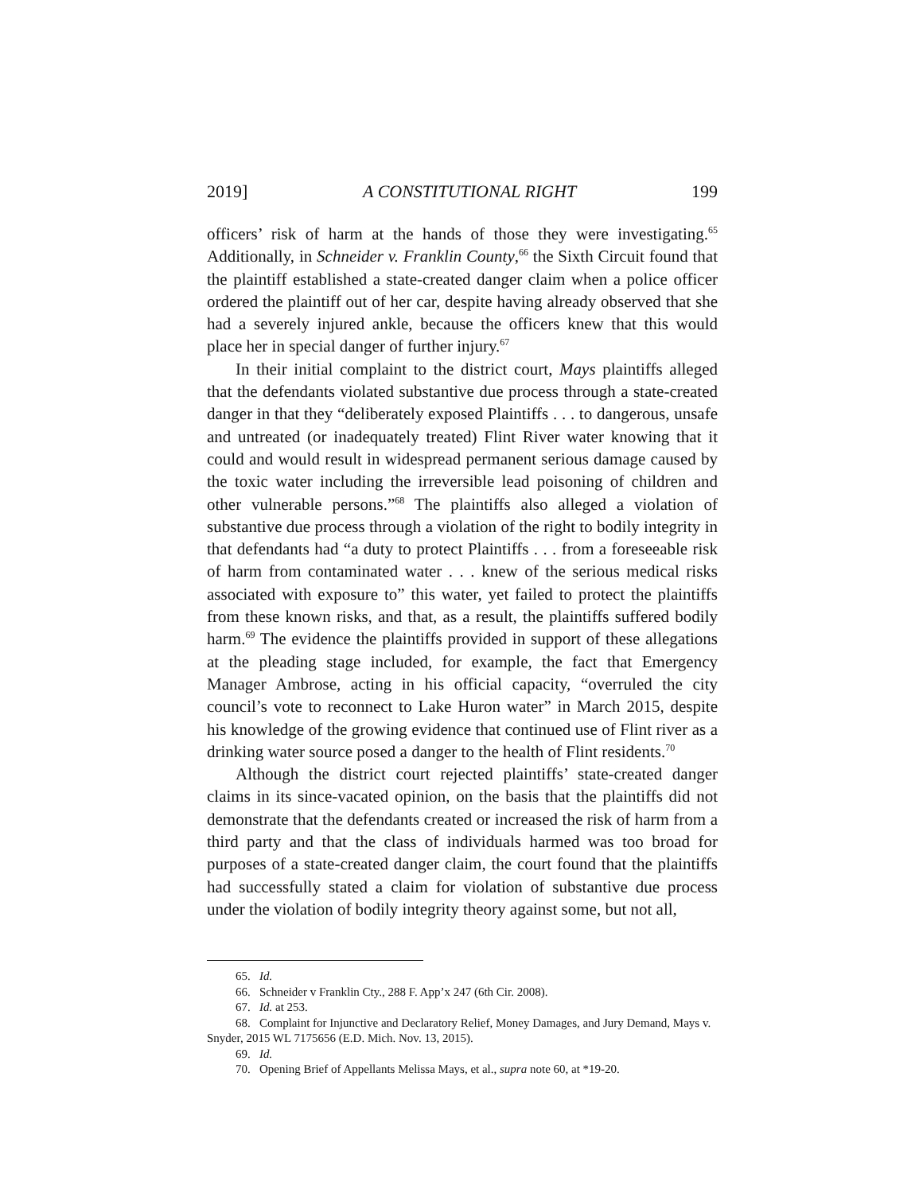2019] A CONSTITUTIONAL RIGHT 199
officers’ risk of harm at the hands of those they were investigating.<sup>65</sup> Additionally, in Schneider v. Franklin County,<sup>66</sup> the Sixth Circuit found that the plaintiff established a state-created danger claim when a police officer ordered the plaintiff out of her car, despite having already observed that she had a severely injured ankle, because the officers knew that this would place her in special danger of further injury.<sup>67</sup>
In their initial complaint to the district court, Mays plaintiffs alleged that the defendants violated substantive due process through a state-created danger in that they “deliberately exposed Plaintiffs . . . to dangerous, unsafe and untreated (or inadequately treated) Flint River water knowing that it could and would result in widespread permanent serious damage caused by the toxic water including the irreversible lead poisoning of children and other vulnerable persons.”<sup>68</sup> The plaintiffs also alleged a violation of substantive due process through a violation of the right to bodily integrity in that defendants had “a duty to protect Plaintiffs . . . from a foreseeable risk of harm from contaminated water . . . knew of the serious medical risks associated with exposure to” this water, yet failed to protect the plaintiffs from these known risks, and that, as a result, the plaintiffs suffered bodily harm.<sup>69</sup> The evidence the plaintiffs provided in support of these allegations at the pleading stage included, for example, the fact that Emergency Manager Ambrose, acting in his official capacity, “overruled the city council’s vote to reconnect to Lake Huron water” in March 2015, despite his knowledge of the growing evidence that continued use of Flint river as a drinking water source posed a danger to the health of Flint residents.<sup>70</sup>
Although the district court rejected plaintiffs’ state-created danger claims in its since-vacated opinion, on the basis that the plaintiffs did not demonstrate that the defendants created or increased the risk of harm from a third party and that the class of individuals harmed was too broad for purposes of a state-created danger claim, the court found that the plaintiffs had successfully stated a claim for violation of substantive due process under the violation of bodily integrity theory against some, but not all,
65. Id.
66. Schneider v Franklin Cty., 288 F. App’x 247 (6th Cir. 2008).
67. Id. at 253.
68. Complaint for Injunctive and Declaratory Relief, Money Damages, and Jury Demand, Mays v. Snyder, 2015 WL 7175656 (E.D. Mich. Nov. 13, 2015).
69. Id.
70. Opening Brief of Appellants Melissa Mays, et al., supra note 60, at *19-20.